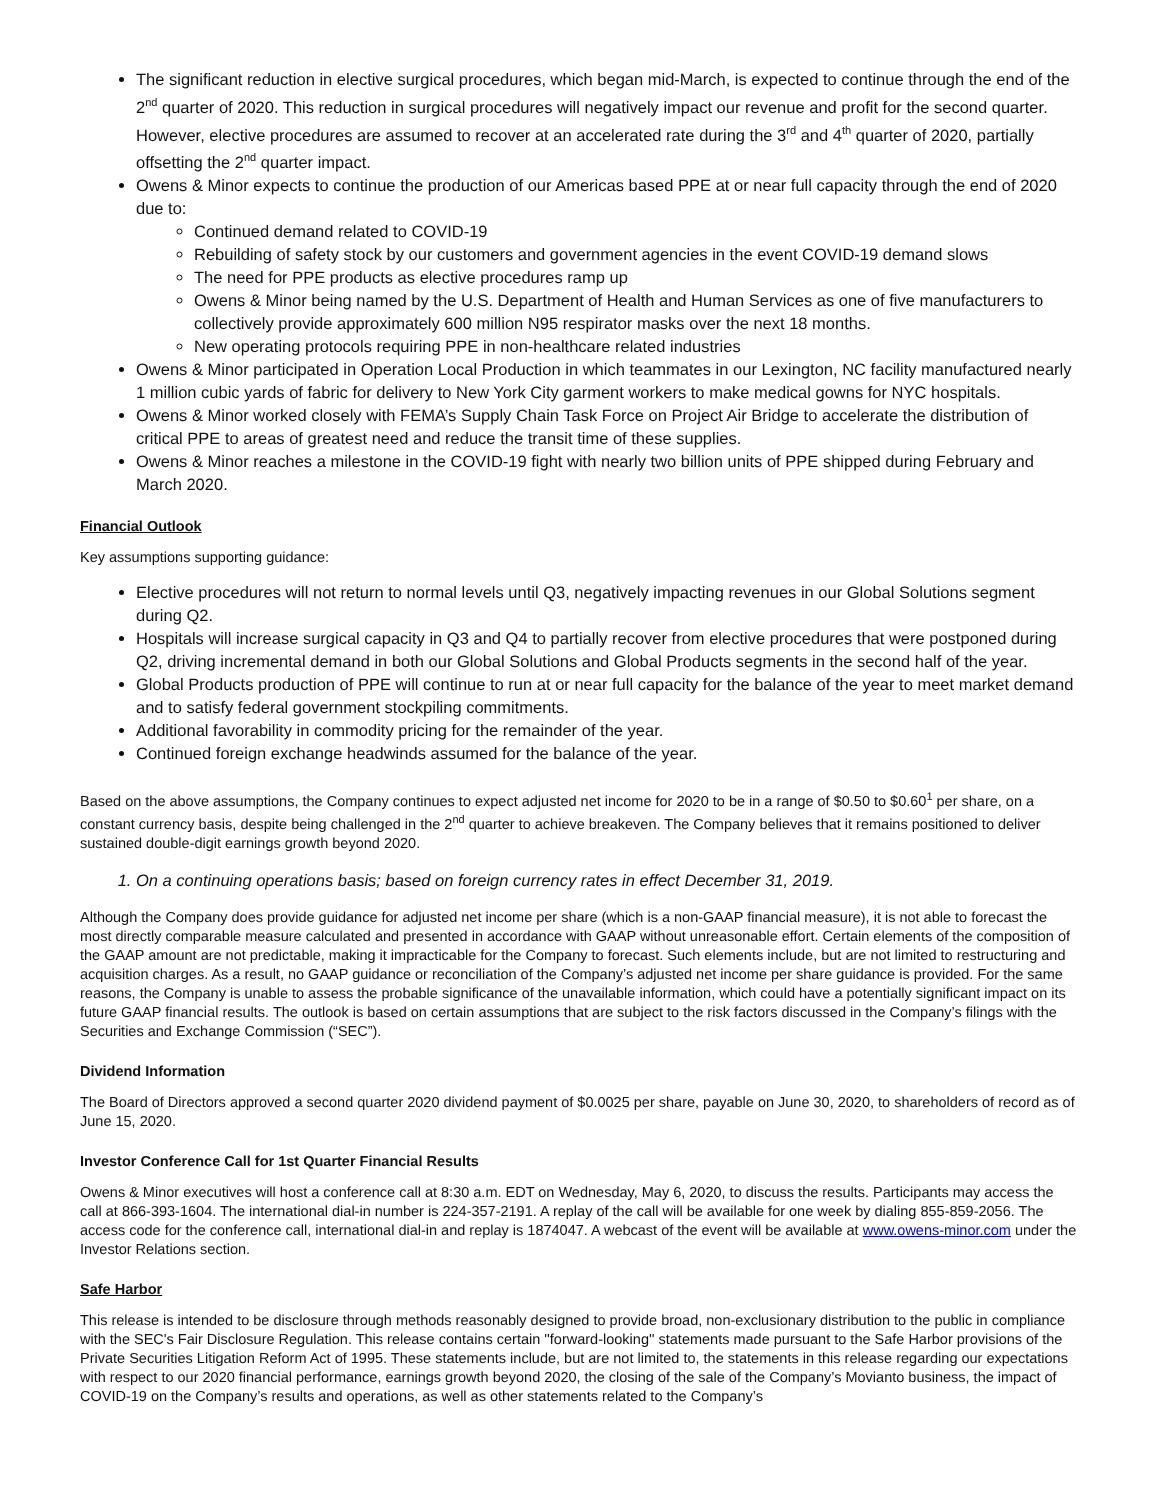The significant reduction in elective surgical procedures, which began mid-March, is expected to continue through the end of the 2<sup>nd</sup> quarter of 2020. This reduction in surgical procedures will negatively impact our revenue and profit for the second quarter. However, elective procedures are assumed to recover at an accelerated rate during the 3<sup>rd</sup> and 4<sup>th</sup> quarter of 2020, partially offsetting the 2<sup>nd</sup> quarter impact.
Owens & Minor expects to continue the production of our Americas based PPE at or near full capacity through the end of 2020 due to:
Continued demand related to COVID-19
Rebuilding of safety stock by our customers and government agencies in the event COVID-19 demand slows
The need for PPE products as elective procedures ramp up
Owens & Minor being named by the U.S. Department of Health and Human Services as one of five manufacturers to collectively provide approximately 600 million N95 respirator masks over the next 18 months.
New operating protocols requiring PPE in non-healthcare related industries
Owens & Minor participated in Operation Local Production in which teammates in our Lexington, NC facility manufactured nearly 1 million cubic yards of fabric for delivery to New York City garment workers to make medical gowns for NYC hospitals.
Owens & Minor worked closely with FEMA’s Supply Chain Task Force on Project Air Bridge to accelerate the distribution of critical PPE to areas of greatest need and reduce the transit time of these supplies.
Owens & Minor reaches a milestone in the COVID-19 fight with nearly two billion units of PPE shipped during February and March 2020.
Financial Outlook
Key assumptions supporting guidance:
Elective procedures will not return to normal levels until Q3, negatively impacting revenues in our Global Solutions segment during Q2.
Hospitals will increase surgical capacity in Q3 and Q4 to partially recover from elective procedures that were postponed during Q2, driving incremental demand in both our Global Solutions and Global Products segments in the second half of the year.
Global Products production of PPE will continue to run at or near full capacity for the balance of the year to meet market demand and to satisfy federal government stockpiling commitments.
Additional favorability in commodity pricing for the remainder of the year.
Continued foreign exchange headwinds assumed for the balance of the year.
Based on the above assumptions, the Company continues to expect adjusted net income for 2020 to be in a range of $0.50 to $0.60<sup>1</sup> per share, on a constant currency basis, despite being challenged in the 2<sup>nd</sup> quarter to achieve breakeven. The Company believes that it remains positioned to deliver sustained double-digit earnings growth beyond 2020.
1. On a continuing operations basis; based on foreign currency rates in effect December 31, 2019.
Although the Company does provide guidance for adjusted net income per share (which is a non-GAAP financial measure), it is not able to forecast the most directly comparable measure calculated and presented in accordance with GAAP without unreasonable effort. Certain elements of the composition of the GAAP amount are not predictable, making it impracticable for the Company to forecast. Such elements include, but are not limited to restructuring and acquisition charges. As a result, no GAAP guidance or reconciliation of the Company’s adjusted net income per share guidance is provided. For the same reasons, the Company is unable to assess the probable significance of the unavailable information, which could have a potentially significant impact on its future GAAP financial results. The outlook is based on certain assumptions that are subject to the risk factors discussed in the Company’s filings with the Securities and Exchange Commission (“SEC”).
Dividend Information
The Board of Directors approved a second quarter 2020 dividend payment of $0.0025 per share, payable on June 30, 2020, to shareholders of record as of June 15, 2020.
Investor Conference Call for 1st Quarter Financial Results
Owens & Minor executives will host a conference call at 8:30 a.m. EDT on Wednesday, May 6, 2020, to discuss the results. Participants may access the call at 866-393-1604. The international dial-in number is 224-357-2191. A replay of the call will be available for one week by dialing 855-859-2056. The access code for the conference call, international dial-in and replay is 1874047. A webcast of the event will be available at www.owens-minor.com under the Investor Relations section.
Safe Harbor
This release is intended to be disclosure through methods reasonably designed to provide broad, non-exclusionary distribution to the public in compliance with the SEC's Fair Disclosure Regulation. This release contains certain ''forward-looking'' statements made pursuant to the Safe Harbor provisions of the Private Securities Litigation Reform Act of 1995. These statements include, but are not limited to, the statements in this release regarding our expectations with respect to our 2020 financial performance, earnings growth beyond 2020, the closing of the sale of the Company’s Movianto business, the impact of COVID-19 on the Company’s results and operations, as well as other statements related to the Company’s